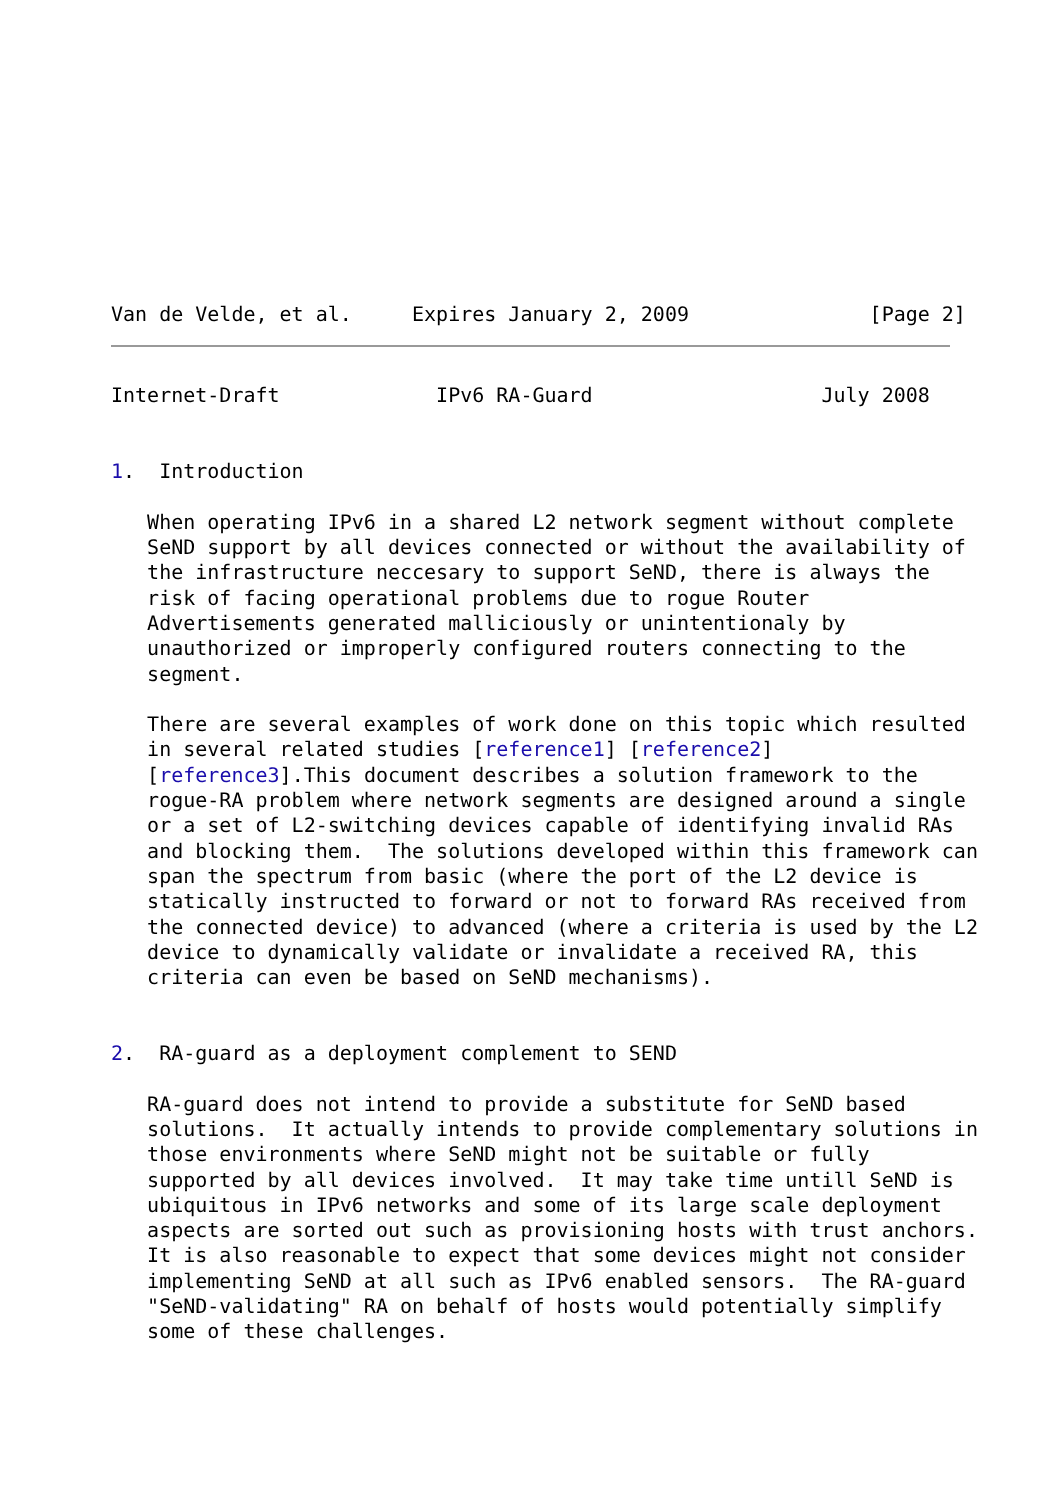Van de Velde, et al.     Expires January 2, 2009               [Page 2]
Internet-Draft             IPv6 RA-Guard                   July 2008


1.  Introduction

   When operating IPv6 in a shared L2 network segment without complete
   SeND support by all devices connected or without the availability of
   the infrastructure neccesary to support SeND, there is always the
   risk of facing operational problems due to rogue Router
   Advertisements generated malliciously or unintentionaly by
   unauthorized or improperly configured routers connecting to the
   segment.

   There are several examples of work done on this topic which resulted
   in several related studies [reference1] [reference2]
   [reference3].This document describes a solution framework to the
   rogue-RA problem where network segments are designed around a single
   or a set of L2-switching devices capable of identifying invalid RAs
   and blocking them.  The solutions developed within this framework can
   span the spectrum from basic (where the port of the L2 device is
   statically instructed to forward or not to forward RAs received from
   the connected device) to advanced (where a criteria is used by the L2
   device to dynamically validate or invalidate a received RA, this
   criteria can even be based on SeND mechanisms).


2.  RA-guard as a deployment complement to SEND

   RA-guard does not intend to provide a substitute for SeND based
   solutions.  It actually intends to provide complementary solutions in
   those environments where SeND might not be suitable or fully
   supported by all devices involved.  It may take time untill SeND is
   ubiquitous in IPv6 networks and some of its large scale deployment
   aspects are sorted out such as provisioning hosts with trust anchors.
   It is also reasonable to expect that some devices might not consider
   implementing SeND at all such as IPv6 enabled sensors.  The RA-guard
   "SeND-validating" RA on behalf of hosts would potentially simplify
   some of these challenges.